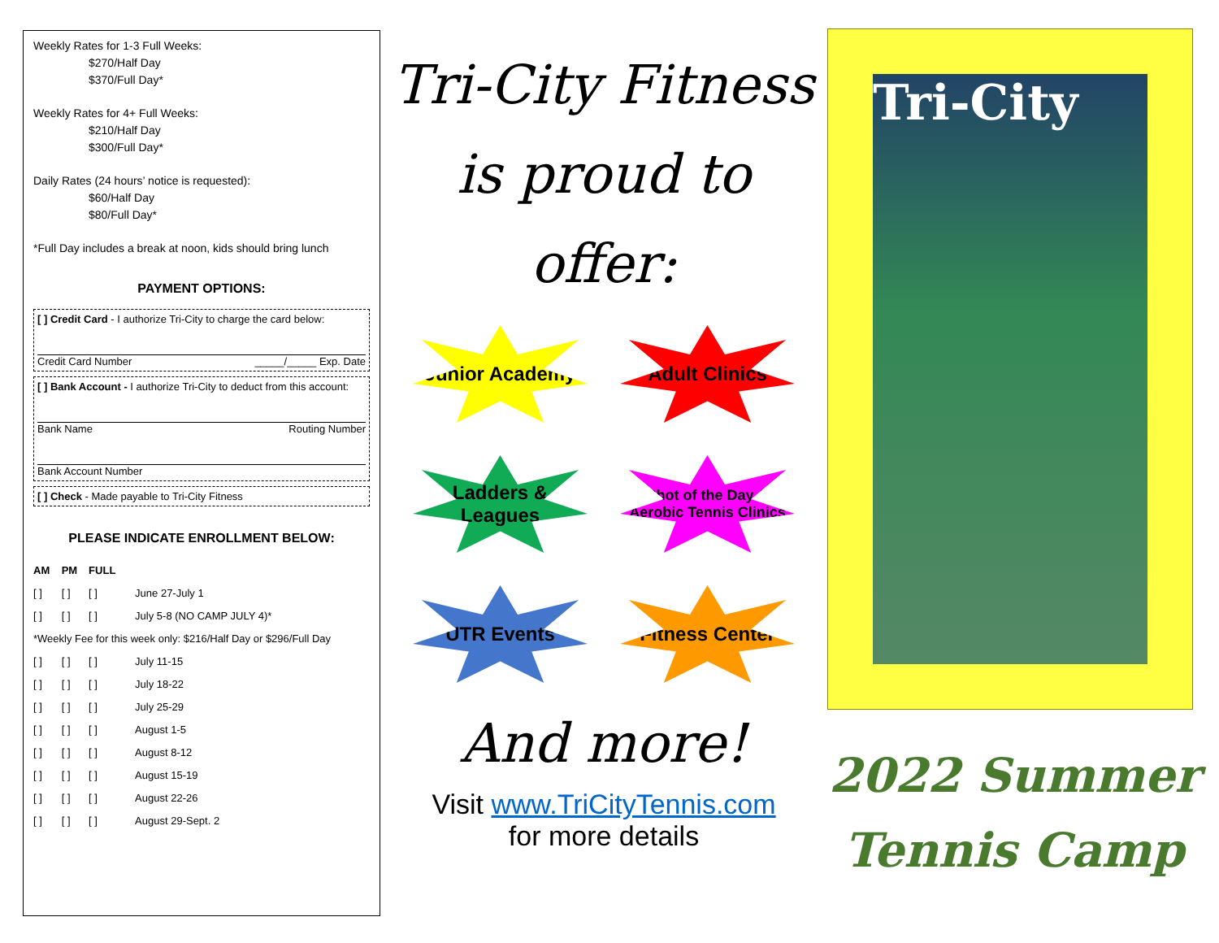Weekly Rates for 1-3 Full Weeks:
$270/Half Day
$370/Full Day*
Weekly Rates for 4+ Full Weeks:
$210/Half Day
$300/Full Day*
Daily Rates (24 hours’ notice is requested):
$60/Half Day
$80/Full Day*
*Full Day includes a break at noon, kids should bring lunch
PAYMENT OPTIONS:
[ ] Credit Card - I authorize Tri-City to charge the card below:
Credit Card Number _____/_____ Exp. Date
[ ] Bank Account - I authorize Tri-City to deduct from this account:
Bank Name Routing Number
Bank Account Number
[ ] Check - Made payable to Tri-City Fitness
PLEASE INDICATE ENROLLMENT BELOW:
| AM | PM | FULL | |
| --- | --- | --- | --- |
| [ ] | [ ] | [ ] | June 27-July 1 |
| [ ] | [ ] | [ ] | July 5-8 (NO CAMP JULY 4)* |
| *Weekly Fee for this week only: $216/Half Day or $296/Full Day | | | |
| [ ] | [ ] | [ ] | July 11-15 |
| [ ] | [ ] | [ ] | July 18-22 |
| [ ] | [ ] | [ ] | July 25-29 |
| [ ] | [ ] | [ ] | August 1-5 |
| [ ] | [ ] | [ ] | August 8-12 |
| [ ] | [ ] | [ ] | August 15-19 |
| [ ] | [ ] | [ ] | August 22-26 |
| [ ] | [ ] | [ ] | August 29-Sept. 2 |
Tri-City Fitness
is proud to offer:
Junior Academy
Adult Clinics
Ladders & Leagues
Shot of the Day & Aerobic Tennis Clinics
UTR Events
Fitness Center
And more!
Visit www.TriCityTennis.com
for more details
Tri-City
2022 Summer
Tennis Camp